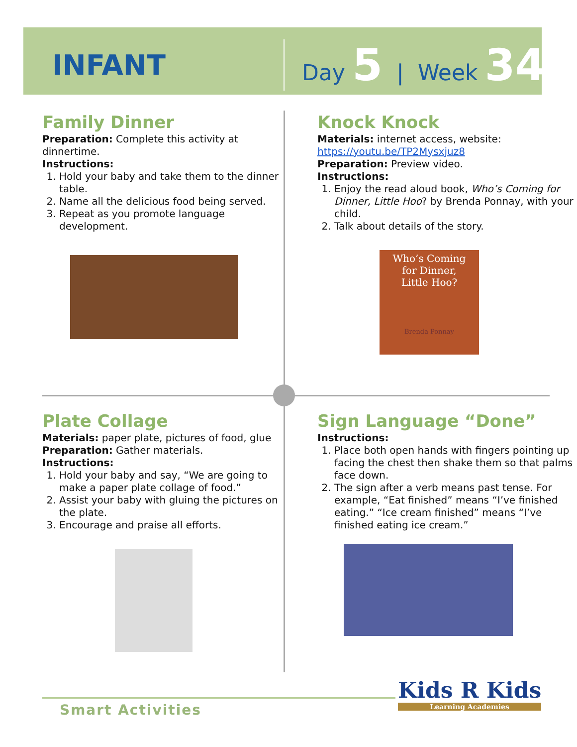INFANT
Day 5 | Week 34
Family Dinner
Preparation: Complete this activity at dinnertime.
Instructions:
1. Hold your baby and take them to the dinner table.
2. Name all the delicious food being served.
3. Repeat as you promote language development.
Knock Knock
Materials: internet access, website:
https://youtu.be/TP2Mysxjuz8
Preparation: Preview video.
Instructions:
1. Enjoy the read aloud book, Who’s Coming for Dinner, Little Hoo? by Brenda Ponnay, with your child.
2. Talk about details of the story.
Who’s Coming
for Dinner,
Little Hoo?
Brenda Ponnay
Plate Collage
Materials: paper plate, pictures of food, glue
Preparation: Gather materials.
Instructions:
1. Hold your baby and say, “We are going to make a paper plate collage of food.”
2. Assist your baby with gluing the pictures on the plate.
3. Encourage and praise all efforts.
Sign Language “Done”
Instructions:
1. Place both open hands with fingers pointing up facing the chest then shake them so that palms face down.
2. The sign after a verb means past tense. For example, “Eat finished” means “I’ve finished eating.” “Ice cream finished” means “I’ve finished eating ice cream.”
Kids R Kids
Learning Academies
Smart Activities